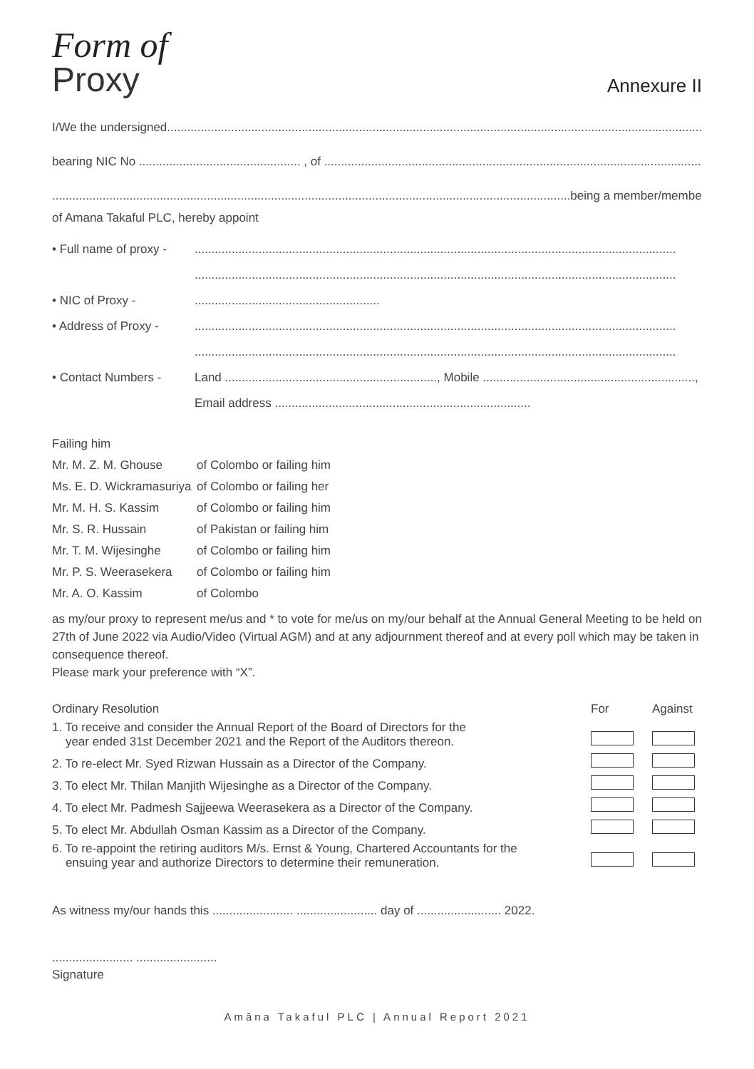Form of
Proxy
Annexure II
I/We the undersigned.....................................................................................................................................................................
bearing NIC No ................................................ , of ...........................................................................................................................
..........................................................................................................................................................being a member/members
of Amana Takaful PLC, hereby appoint
• Full name of proxy -...............................................................................................................................................
...............................................................................................................................................
• NIC of Proxy -.......................................................
• Address of Proxy -...............................................................................................................................................
...............................................................................................................................................
• Contact Numbers - Land ..............................................................., Mobile ...............................................................,
Email address ............................................................................
Failing him
Mr. M. Z. M. Ghouse of Colombo or failing him
Ms. E. D. Wickramasuriya of Colombo or failing her
Mr. M. H. S. Kassim of Colombo or failing him
Mr. S. R. Hussain of Pakistan or failing him
Mr. T. M. Wijesinghe of Colombo or failing him
Mr. P. S. Weerasekera of Colombo or failing him
Mr. A. O. Kassim of Colombo
as my/our proxy to represent me/us and * to vote for me/us on my/our behalf at the Annual General Meeting to be held on 27th of June 2022 via Audio/Video (Virtual AGM) and at any adjournment thereof and at every poll which may be taken in consequence thereof.
Please mark your preference with “X”.
| Ordinary Resolution | For | Against |
| --- | --- | --- |
| 1. To receive and consider the Annual Report of the Board of Directors for the year ended 31st December 2021 and the Report of the Auditors thereon. | | |
| 2. To re-elect Mr. Syed Rizwan Hussain as a Director of the Company. | | |
| 3. To elect Mr. Thilan Manjith Wijesinghe as a Director of the Company. | | |
| 4. To elect Mr. Padmesh Sajjeewa Weerasekera as a Director of the Company. | | |
| 5. To elect Mr. Abdullah Osman Kassim as a Director of the Company. | | |
| 6. To re-appoint the retiring auditors M/s. Ernst & Young, Chartered Accountants for the ensuing year and authorize Directors to determine their remuneration. | | |
As witness my/our hands this ........................ ........................ day of ......................... 2022.
........................ ........................
Signature
Amāna Takaful PLC | Annual Report 2021